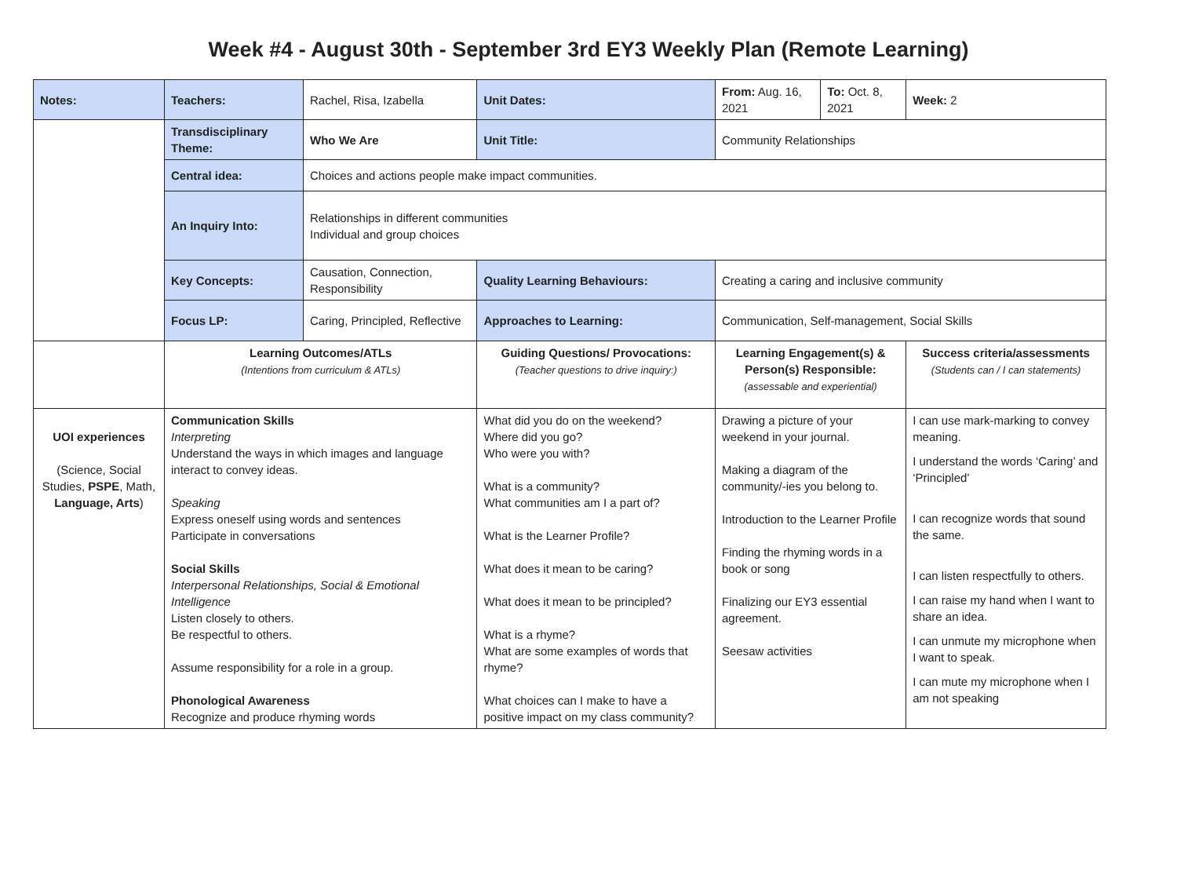Week #4 - August 30th - September 3rd EY3 Weekly Plan (Remote Learning)
| Notes: | Teachers: | Rachel, Risa, Izabella | | Unit Dates: | From: Aug. 16, 2021 | To: Oct. 8, 2021 | Week: 2 |
| | Transdisciplinary Theme: | Who We Are | | Unit Title: | Community Relationships | | |
| | Central idea: | Choices and actions people make impact communities. | | | | | |
| | An Inquiry Into: | Relationships in different communities Individual and group choices | | | | | |
| | Key Concepts: | Causation, Connection, Responsibility | | Quality Learning Behaviours: | Creating a caring and inclusive community | | |
| | Focus LP: | Caring, Principled, Reflective | | Approaches to Learning: | Communication, Self-management, Social Skills | | |
| | Learning Outcomes/ATLs (Intentions from curriculum & ATLs) | | Guiding Questions/ Provocations: (Teacher questions to drive inquiry:) | | Learning Engagement(s) & Person(s) Responsible: (assessable and experiential) | | Success criteria/assessments (Students can / I can statements) |
| UOI experiences (Science, Social Studies, PSPE , Math, Language, Arts ) | Communication Skills Interpreting Understand the ways in which images and language interact to convey ideas. Speaking Express oneself using words and sentences Participate in conversations Social Skills Interpersonal Relationships, Social & Emotional Intelligence Listen closely to others. Be respectful to others. Assume responsibility for a role in a group. Phonological Awareness Recognize and produce rhyming words | | What did you do on the weekend? Where did you go? Who were you with? What is a community? What communities am I a part of? What is the Learner Profile? What does it mean to be caring? What does it mean to be principled? What is a rhyme? What are some examples of words that rhyme? What choices can I make to have a positive impact on my class community? | | Drawing a picture of your weekend in your journal. Making a diagram of the community/-ies you belong to. Introduction to the Learner Profile Finding the rhyming words in a book or song Finalizing our EY3 essential agreement. Seesaw activities | | I can use mark-marking to convey meaning. I understand the words ‘Caring’ and ‘Principled’ I can recognize words that sound the same. I can listen respectfully to others. I can raise my hand when I want to share an idea. I can unmute my microphone when I want to speak. I can mute my microphone when I am not speaking |